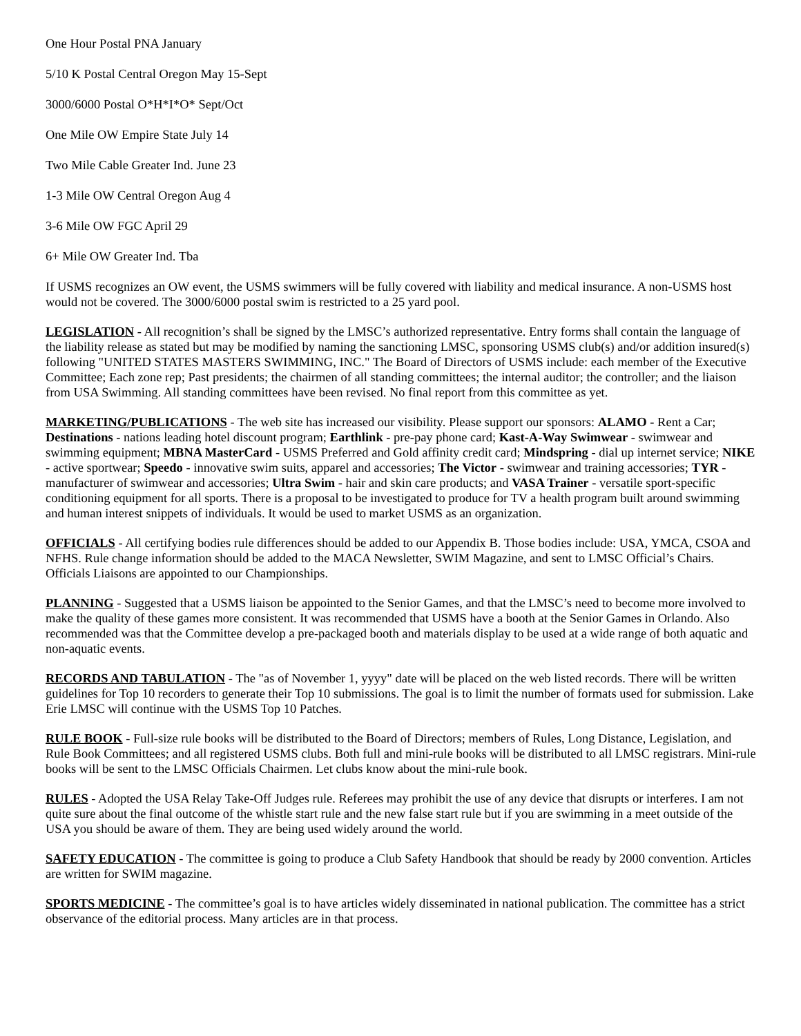One Hour Postal PNA January
5/10 K Postal Central Oregon May 15-Sept
3000/6000 Postal O*H*I*O* Sept/Oct
One Mile OW Empire State July 14
Two Mile Cable Greater Ind. June 23
1-3 Mile OW Central Oregon Aug 4
3-6 Mile OW FGC April 29
6+ Mile OW Greater Ind. Tba
If USMS recognizes an OW event, the USMS swimmers will be fully covered with liability and medical insurance. A non-USMS host would not be covered. The 3000/6000 postal swim is restricted to a 25 yard pool.
LEGISLATION - All recognition’s shall be signed by the LMSC’s authorized representative. Entry forms shall contain the language of the liability release as stated but may be modified by naming the sanctioning LMSC, sponsoring USMS club(s) and/or addition insured(s) following "UNITED STATES MASTERS SWIMMING, INC." The Board of Directors of USMS include: each member of the Executive Committee; Each zone rep; Past presidents; the chairmen of all standing committees; the internal auditor; the controller; and the liaison from USA Swimming. All standing committees have been revised. No final report from this committee as yet.
MARKETING/PUBLICATIONS - The web site has increased our visibility. Please support our sponsors: ALAMO - Rent a Car; Destinations - nations leading hotel discount program; Earthlink - pre-pay phone card; Kast-A-Way Swimwear - swimwear and swimming equipment; MBNA MasterCard - USMS Preferred and Gold affinity credit card; Mindspring - dial up internet service; NIKE - active sportwear; Speedo - innovative swim suits, apparel and accessories; The Victor - swimwear and training accessories; TYR - manufacturer of swimwear and accessories; Ultra Swim - hair and skin care products; and VASA Trainer - versatile sport-specific conditioning equipment for all sports. There is a proposal to be investigated to produce for TV a health program built around swimming and human interest snippets of individuals. It would be used to market USMS as an organization.
OFFICIALS - All certifying bodies rule differences should be added to our Appendix B. Those bodies include: USA, YMCA, CSOA and NFHS. Rule change information should be added to the MACA Newsletter, SWIM Magazine, and sent to LMSC Official’s Chairs. Officials Liaisons are appointed to our Championships.
PLANNING - Suggested that a USMS liaison be appointed to the Senior Games, and that the LMSC’s need to become more involved to make the quality of these games more consistent. It was recommended that USMS have a booth at the Senior Games in Orlando. Also recommended was that the Committee develop a pre-packaged booth and materials display to be used at a wide range of both aquatic and non-aquatic events.
RECORDS AND TABULATION - The "as of November 1, yyyy" date will be placed on the web listed records. There will be written guidelines for Top 10 recorders to generate their Top 10 submissions. The goal is to limit the number of formats used for submission. Lake Erie LMSC will continue with the USMS Top 10 Patches.
RULE BOOK - Full-size rule books will be distributed to the Board of Directors; members of Rules, Long Distance, Legislation, and Rule Book Committees; and all registered USMS clubs. Both full and mini-rule books will be distributed to all LMSC registrars. Mini-rule books will be sent to the LMSC Officials Chairmen. Let clubs know about the mini-rule book.
RULES - Adopted the USA Relay Take-Off Judges rule. Referees may prohibit the use of any device that disrupts or interferes. I am not quite sure about the final outcome of the whistle start rule and the new false start rule but if you are swimming in a meet outside of the USA you should be aware of them. They are being used widely around the world.
SAFETY EDUCATION - The committee is going to produce a Club Safety Handbook that should be ready by 2000 convention. Articles are written for SWIM magazine.
SPORTS MEDICINE - The committee’s goal is to have articles widely disseminated in national publication. The committee has a strict observance of the editorial process. Many articles are in that process.